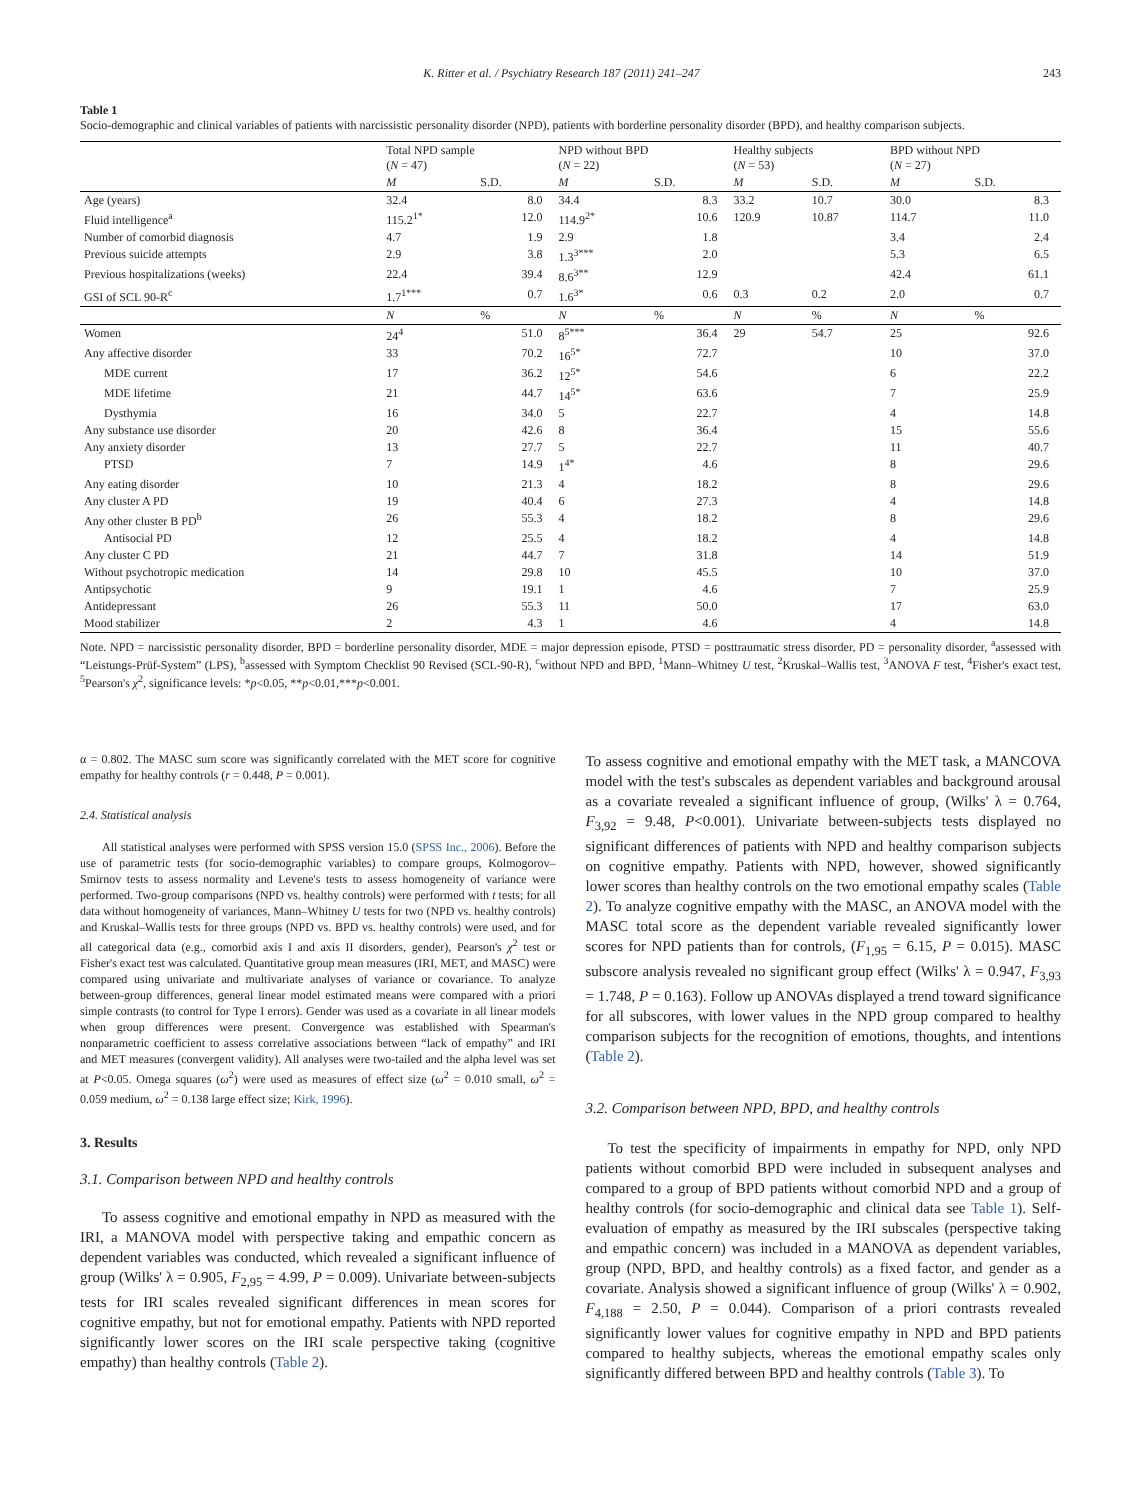K. Ritter et al. / Psychiatry Research 187 (2011) 241–247 243
Table 1
Socio-demographic and clinical variables of patients with narcissistic personality disorder (NPD), patients with borderline personality disorder (BPD), and healthy comparison subjects.
| | Total NPD sample ( N = 47) | | NPD without BPD ( N = 22) | | Healthy subjects ( N = 53) | | BPD without NPD ( N = 27) | |
| --- | --- | --- | --- | --- | --- | --- | --- | --- |
| | M | S.D. | M | S.D. | M | S.D. | M | S.D. |
| Age (years) | 32.4 | 8.0 | 34.4 | 8.3 | 33.2 | 10.7 | 30.0 | 8.3 |
| Fluid intelligence<sup>a</sup> | 115.2<sup>1*</sup> | 12.0 | 114.9<sup>2*</sup> | 10.6 | 120.9 | 10.87 | 114.7 | 11.0 |
| Number of comorbid diagnosis | 4.7 | 1.9 | 2.9 | 1.8 | | | 3.4 | 2.4 |
| Previous suicide attempts | 2.9 | 3.8 | 1.3<sup>3***</sup> | 2.0 | | | 5.3 | 6.5 |
| Previous hospitalizations (weeks) | 22.4 | 39.4 | 8.6<sup>3**</sup> | 12.9 | | | 42.4 | 61.1 |
| GSI of SCL 90-R<sup>c</sup> | 1.7<sup>1***</sup> | 0.7 | 1.6<sup>3*</sup> | 0.6 | 0.3 | 0.2 | 2.0 | 0.7 |
| | N | % | N | % | N | % | N | % |
| Women | 24<sup>4</sup> | 51.0 | 8<sup>5***</sup> | 36.4 | 29 | 54.7 | 25 | 92.6 |
| Any affective disorder | 33 | 70.2 | 16<sup>5*</sup> | 72.7 | | | 10 | 37.0 |
| MDE current | 17 | 36.2 | 12<sup>5*</sup> | 54.6 | | | 6 | 22.2 |
| MDE lifetime | 21 | 44.7 | 14<sup>5*</sup> | 63.6 | | | 7 | 25.9 |
| Dysthymia | 16 | 34.0 | 5 | 22.7 | | | 4 | 14.8 |
| Any substance use disorder | 20 | 42.6 | 8 | 36.4 | | | 15 | 55.6 |
| Any anxiety disorder | 13 | 27.7 | 5 | 22.7 | | | 11 | 40.7 |
| PTSD | 7 | 14.9 | 1<sup>4*</sup> | 4.6 | | | 8 | 29.6 |
| Any eating disorder | 10 | 21.3 | 4 | 18.2 | | | 8 | 29.6 |
| Any cluster A PD | 19 | 40.4 | 6 | 27.3 | | | 4 | 14.8 |
| Any other cluster B PD<sup>b</sup> | 26 | 55.3 | 4 | 18.2 | | | 8 | 29.6 |
| Antisocial PD | 12 | 25.5 | 4 | 18.2 | | | 4 | 14.8 |
| Any cluster C PD | 21 | 44.7 | 7 | 31.8 | | | 14 | 51.9 |
| Without psychotropic medication | 14 | 29.8 | 10 | 45.5 | | | 10 | 37.0 |
| Antipsychotic | 9 | 19.1 | 1 | 4.6 | | | 7 | 25.9 |
| Antidepressant | 26 | 55.3 | 11 | 50.0 | | | 17 | 63.0 |
| Mood stabilizer | 2 | 4.3 | 1 | 4.6 | | | 4 | 14.8 |
Note. NPD = narcissistic personality disorder, BPD = borderline personality disorder, MDE = major depression episode, PTSD = posttraumatic stress disorder, PD = personality disorder, <sup>a</sup>assessed with “Leistungs-Prüf-System” (LPS), <sup>b</sup>assessed with Symptom Checklist 90 Revised (SCL-90-R), <sup>c</sup>without NPD and BPD, <sup>1</sup>Mann–Whitney U test, <sup>2</sup>Kruskal–Wallis test, <sup>3</sup>ANOVA F test, <sup>4</sup>Fisher's exact test, <sup>5</sup>Pearson's χ<sup>2</sup>, significance levels: *p<0.05, **p<0.01,***p<0.001.
α = 0.802. The MASC sum score was significantly correlated with the MET score for cognitive empathy for healthy controls (r = 0.448, P = 0.001).
2.4. Statistical analysis
All statistical analyses were performed with SPSS version 15.0 (SPSS Inc., 2006). Before the use of parametric tests (for socio-demographic variables) to compare groups, Kolmogorov–Smirnov tests to assess normality and Levene's tests to assess homogeneity of variance were performed. Two-group comparisons (NPD vs. healthy controls) were performed with t tests; for all data without homogeneity of variances, Mann–Whitney U tests for two (NPD vs. healthy controls) and Kruskal–Wallis tests for three groups (NPD vs. BPD vs. healthy controls) were used, and for all categorical data (e.g., comorbid axis I and axis II disorders, gender), Pearson's χ<sup>2</sup> test or Fisher's exact test was calculated. Quantitative group mean measures (IRI, MET, and MASC) were compared using univariate and multivariate analyses of variance or covariance. To analyze between-group differences, general linear model estimated means were compared with a priori simple contrasts (to control for Type I errors). Gender was used as a covariate in all linear models when group differences were present. Convergence was established with Spearman's nonparametric coefficient to assess correlative associations between “lack of empathy” and IRI and MET measures (convergent validity). All analyses were two-tailed and the alpha level was set at P<0.05. Omega squares (ω<sup>2</sup>) were used as measures of effect size (ω<sup>2</sup> = 0.010 small, ω<sup>2</sup> = 0.059 medium, ω<sup>2</sup> = 0.138 large effect size; Kirk, 1996).
3. Results
3.1. Comparison between NPD and healthy controls
To assess cognitive and emotional empathy in NPD as measured with the IRI, a MANOVA model with perspective taking and empathic concern as dependent variables was conducted, which revealed a significant influence of group (Wilks' λ = 0.905, F<sub>2,95</sub> = 4.99, P = 0.009). Univariate between-subjects tests for IRI scales revealed significant differences in mean scores for cognitive empathy, but not for emotional empathy. Patients with NPD reported significantly lower scores on the IRI scale perspective taking (cognitive empathy) than healthy controls (Table 2).
To assess cognitive and emotional empathy with the MET task, a MANCOVA model with the test's subscales as dependent variables and background arousal as a covariate revealed a significant influence of group, (Wilks' λ = 0.764, F<sub>3,92</sub> = 9.48, P<0.001). Univariate between-subjects tests displayed no significant differences of patients with NPD and healthy comparison subjects on cognitive empathy. Patients with NPD, however, showed significantly lower scores than healthy controls on the two emotional empathy scales (Table 2). To analyze cognitive empathy with the MASC, an ANOVA model with the MASC total score as the dependent variable revealed significantly lower scores for NPD patients than for controls, (F<sub>1,95</sub> = 6.15, P = 0.015). MASC subscore analysis revealed no significant group effect (Wilks' λ = 0.947, F<sub>3,93</sub> = 1.748, P = 0.163). Follow up ANOVAs displayed a trend toward significance for all subscores, with lower values in the NPD group compared to healthy comparison subjects for the recognition of emotions, thoughts, and intentions (Table 2).
3.2. Comparison between NPD, BPD, and healthy controls
To test the specificity of impairments in empathy for NPD, only NPD patients without comorbid BPD were included in subsequent analyses and compared to a group of BPD patients without comorbid NPD and a group of healthy controls (for socio-demographic and clinical data see Table 1). Self-evaluation of empathy as measured by the IRI subscales (perspective taking and empathic concern) was included in a MANOVA as dependent variables, group (NPD, BPD, and healthy controls) as a fixed factor, and gender as a covariate. Analysis showed a significant influence of group (Wilks' λ = 0.902, F<sub>4,188</sub> = 2.50, P = 0.044). Comparison of a priori contrasts revealed significantly lower values for cognitive empathy in NPD and BPD patients compared to healthy subjects, whereas the emotional empathy scales only significantly differed between BPD and healthy controls (Table 3). To